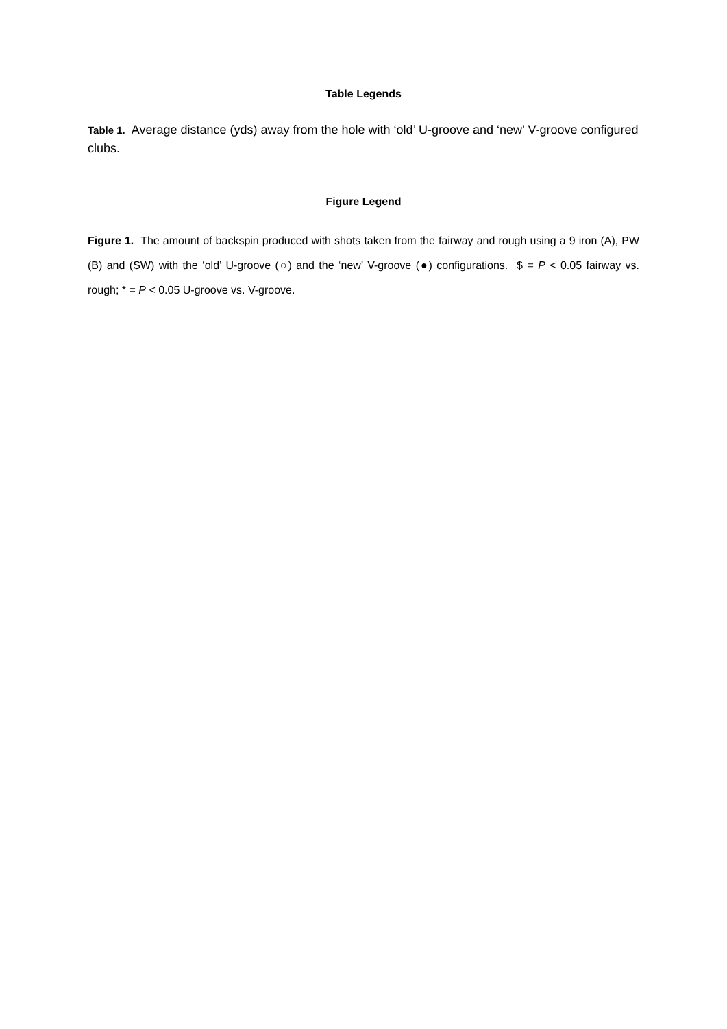Table Legends
Table 1. Average distance (yds) away from the hole with ‘old’ U-groove and ‘new’ V-groove configured clubs.
Figure Legend
Figure 1. The amount of backspin produced with shots taken from the fairway and rough using a 9 iron (A), PW (B) and (SW) with the ‘old’ U-groove (○) and the ‘new’ V-groove (●) configurations. $ = P < 0.05 fairway vs. rough; * = P < 0.05 U-groove vs. V-groove.